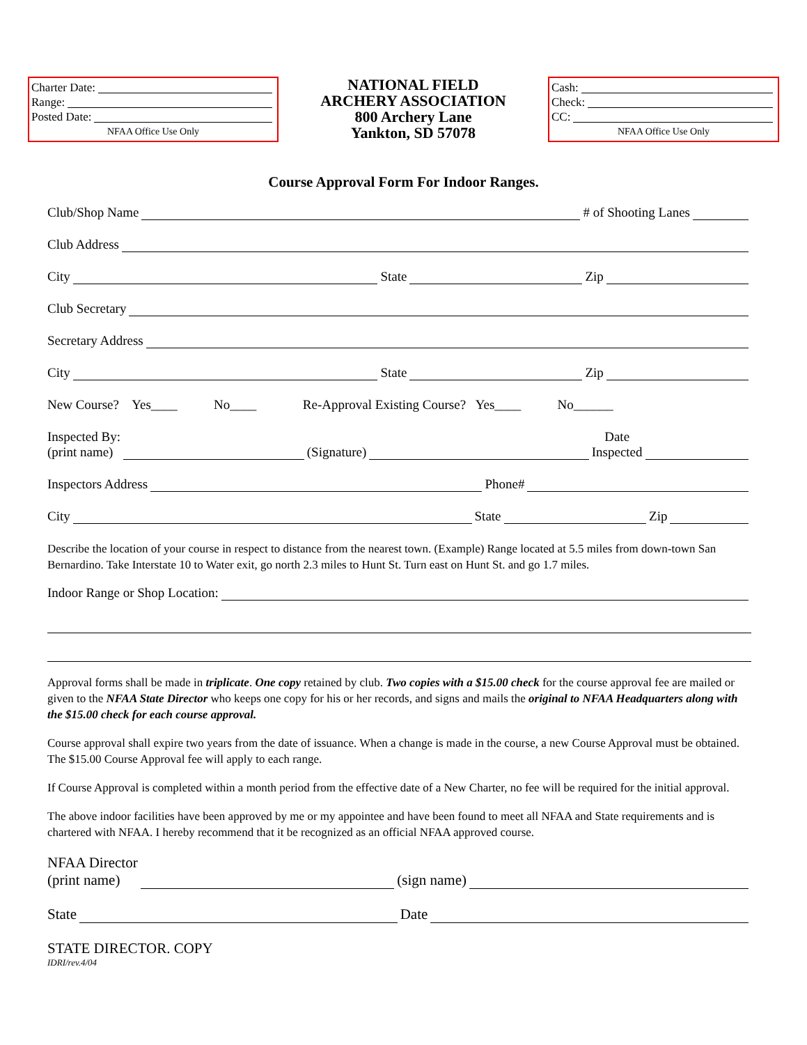Charter Date:
Range:
Posted Date:
NFAA Office Use Only
NATIONAL FIELD
ARCHERY ASSOCIATION
800 Archery Lane
Yankton, SD 57078
Cash:
Check:
CC:
NFAA Office Use Only
Course Approval Form For Indoor Ranges.
Club/Shop Name # of Shooting Lanes
Club Address
City State Zip
Club Secretary
Secretary Address
City State Zip
New Course? Yes____ No____ Re-Approval Existing Course? Yes____ No______
Inspected By:
(print name) (Signature) Date
Inspected
Inspectors Address Phone#
City State Zip
Describe the location of your course in respect to distance from the nearest town. (Example) Range located at 5.5 miles from down-town San Bernardino. Take Interstate 10 to Water exit, go north 2.3 miles to Hunt St. Turn east on Hunt St. and go 1.7 miles.
Indoor Range or Shop Location:
Approval forms shall be made in triplicate. One copy retained by club. Two copies with a $15.00 check for the course approval fee are mailed or given to the NFAA State Director who keeps one copy for his or her records, and signs and mails the original to NFAA Headquarters along with the $15.00 check for each course approval.
Course approval shall expire two years from the date of issuance. When a change is made in the course, a new Course Approval must be obtained. The $15.00 Course Approval fee will apply to each range.
If Course Approval is completed within a month period from the effective date of a New Charter, no fee will be required for the initial approval.
The above indoor facilities have been approved by me or my appointee and have been found to meet all NFAA and State requirements and is chartered with NFAA. I hereby recommend that it be recognized as an official NFAA approved course.
NFAA Director
(print name) (sign name)
State Date
STATE DIRECTOR. COPY
IDRI/rev.4/04